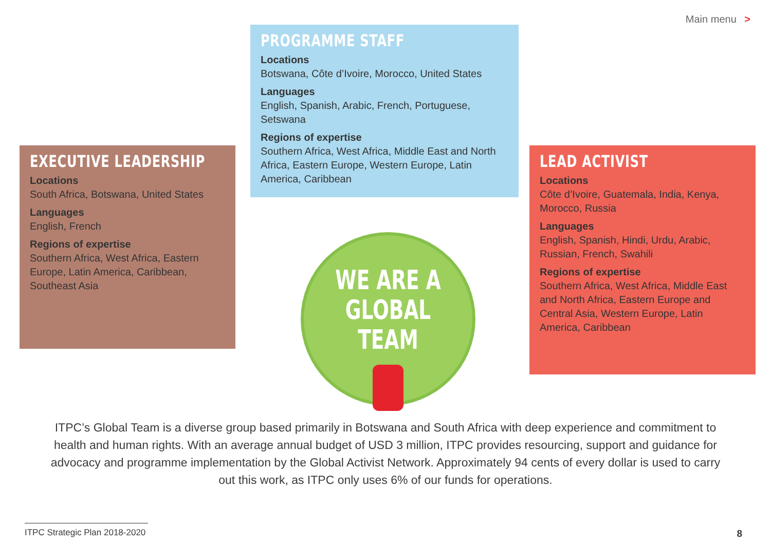Main menu >
PROGRAMME STAFF
Locations
Botswana, Côte d’Ivoire, Morocco, United States
Languages
English, Spanish, Arabic, French, Portuguese, Setswana
Regions of expertise
Southern Africa, West Africa, Middle East and North Africa, Eastern Europe, Western Europe, Latin America, Caribbean
EXECUTIVE LEADERSHIP
Locations
South Africa, Botswana, United States
Languages
English, French
Regions of expertise
Southern Africa, West Africa, Eastern Europe, Latin America, Caribbean, Southeast Asia
LEAD ACTIVIST
Locations
Côte d’Ivoire, Guatemala, India, Kenya, Morocco, Russia
Languages
English, Spanish, Hindi, Urdu, Arabic, Russian, French, Swahili
Regions of expertise
Southern Africa, West Africa, Middle East and North Africa, Eastern Europe and Central Asia, Western Europe, Latin America, Caribbean
WE ARE A
GLOBAL TEAM
ITPC’s Global Team is a diverse group based primarily in Botswana and South Africa with deep experience and commitment to health and human rights. With an average annual budget of USD 3 million, ITPC provides resourcing, support and guidance for advocacy and programme implementation by the Global Activist Network. Approximately 94 cents of every dollar is used to carry out this work, as ITPC only uses 6% of our funds for operations.
ITPC Strategic Plan 2018-2020 8